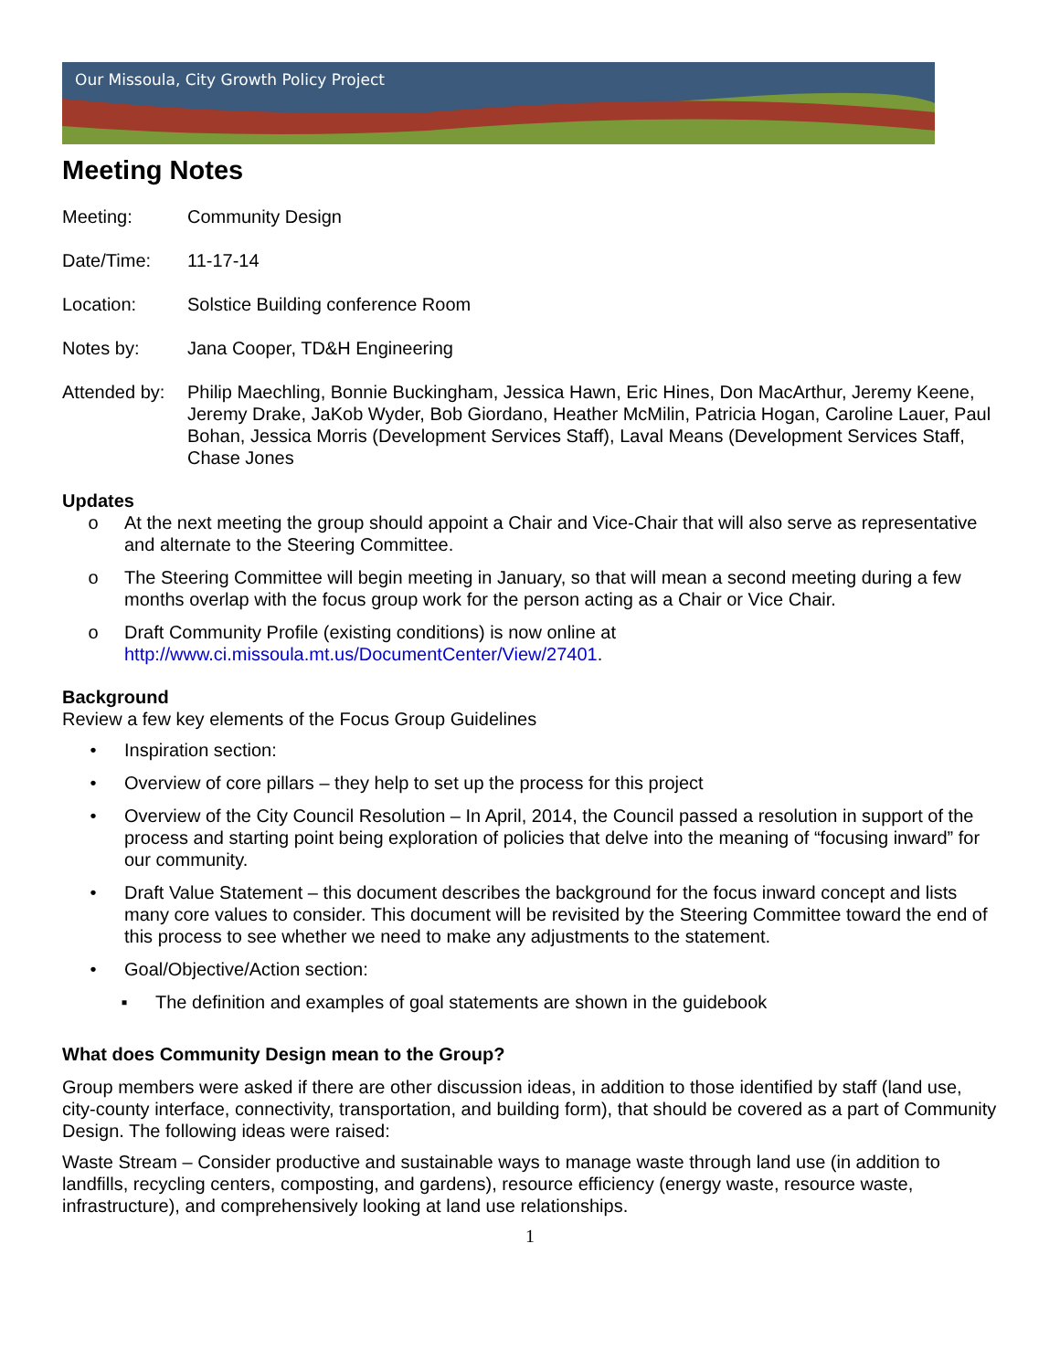Our Missoula, City Growth Policy Project
Meeting Notes
Meeting: Community Design
Date/Time: 11-17-14
Location: Solstice Building conference Room
Notes by: Jana Cooper, TD&H Engineering
Attended by:
Philip Maechling, Bonnie Buckingham, Jessica Hawn, Eric Hines, Don MacArthur, Jeremy Keene, Jeremy Drake, JaKob Wyder, Bob Giordano, Heather McMilin, Patricia Hogan, Caroline Lauer, Paul Bohan, Jessica Morris (Development Services Staff), Laval Means (Development Services Staff, Chase Jones
Updates
o At the next meeting the group should appoint a Chair and Vice-Chair that will also serve as representative and alternate to the Steering Committee.
o The Steering Committee will begin meeting in January, so that will mean a second meeting during a few months overlap with the focus group work for the person acting as a Chair or Vice Chair.
o Draft Community Profile (existing conditions) is now online at http://www.ci.missoula.mt.us/DocumentCenter/View/27401.
Background
Review a few key elements of the Focus Group Guidelines
• Inspiration section:
• Overview of core pillars – they help to set up the process for this project
• Overview of the City Council Resolution – In April, 2014, the Council passed a resolution in support of the process and starting point being exploration of policies that delve into the meaning of “focusing inward” for our community.
• Draft Value Statement – this document describes the background for the focus inward concept and lists many core values to consider. This document will be revisited by the Steering Committee toward the end of this process to see whether we need to make any adjustments to the statement.
• Goal/Objective/Action section:
▪ The definition and examples of goal statements are shown in the guidebook
What does Community Design mean to the Group?
Group members were asked if there are other discussion ideas, in addition to those identified by staff (land use, city-county interface, connectivity, transportation, and building form), that should be covered as a part of Community Design. The following ideas were raised:
Waste Stream – Consider productive and sustainable ways to manage waste through land use (in addition to landfills, recycling centers, composting, and gardens), resource efficiency (energy waste, resource waste, infrastructure), and comprehensively looking at land use relationships.
1